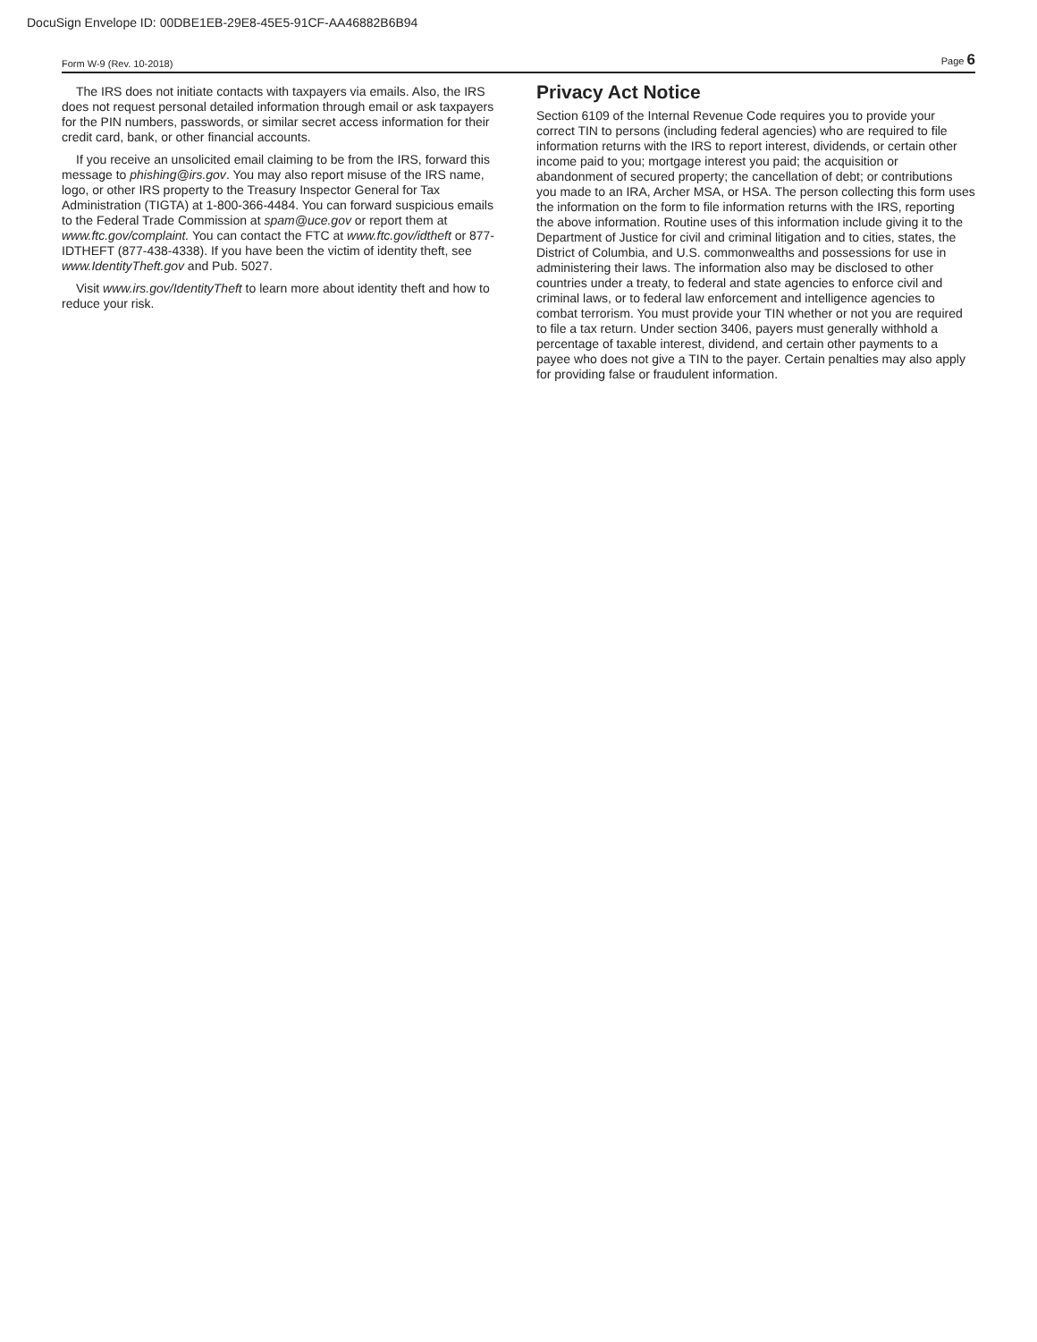DocuSign Envelope ID: 00DBE1EB-29E8-45E5-91CF-AA46882B6B94
Form W-9 (Rev. 10-2018) Page 6
The IRS does not initiate contacts with taxpayers via emails. Also, the IRS does not request personal detailed information through email or ask taxpayers for the PIN numbers, passwords, or similar secret access information for their credit card, bank, or other financial accounts.
If you receive an unsolicited email claiming to be from the IRS, forward this message to phishing@irs.gov. You may also report misuse of the IRS name, logo, or other IRS property to the Treasury Inspector General for Tax Administration (TIGTA) at 1-800-366-4484. You can forward suspicious emails to the Federal Trade Commission at spam@uce.gov or report them at www.ftc.gov/complaint. You can contact the FTC at www.ftc.gov/idtheft or 877-IDTHEFT (877-438-4338). If you have been the victim of identity theft, see www.IdentityTheft.gov and Pub. 5027.
Visit www.irs.gov/IdentityTheft to learn more about identity theft and how to reduce your risk.
Privacy Act Notice
Section 6109 of the Internal Revenue Code requires you to provide your correct TIN to persons (including federal agencies) who are required to file information returns with the IRS to report interest, dividends, or certain other income paid to you; mortgage interest you paid; the acquisition or abandonment of secured property; the cancellation of debt; or contributions you made to an IRA, Archer MSA, or HSA. The person collecting this form uses the information on the form to file information returns with the IRS, reporting the above information. Routine uses of this information include giving it to the Department of Justice for civil and criminal litigation and to cities, states, the District of Columbia, and U.S. commonwealths and possessions for use in administering their laws. The information also may be disclosed to other countries under a treaty, to federal and state agencies to enforce civil and criminal laws, or to federal law enforcement and intelligence agencies to combat terrorism. You must provide your TIN whether or not you are required to file a tax return. Under section 3406, payers must generally withhold a percentage of taxable interest, dividend, and certain other payments to a payee who does not give a TIN to the payer. Certain penalties may also apply for providing false or fraudulent information.